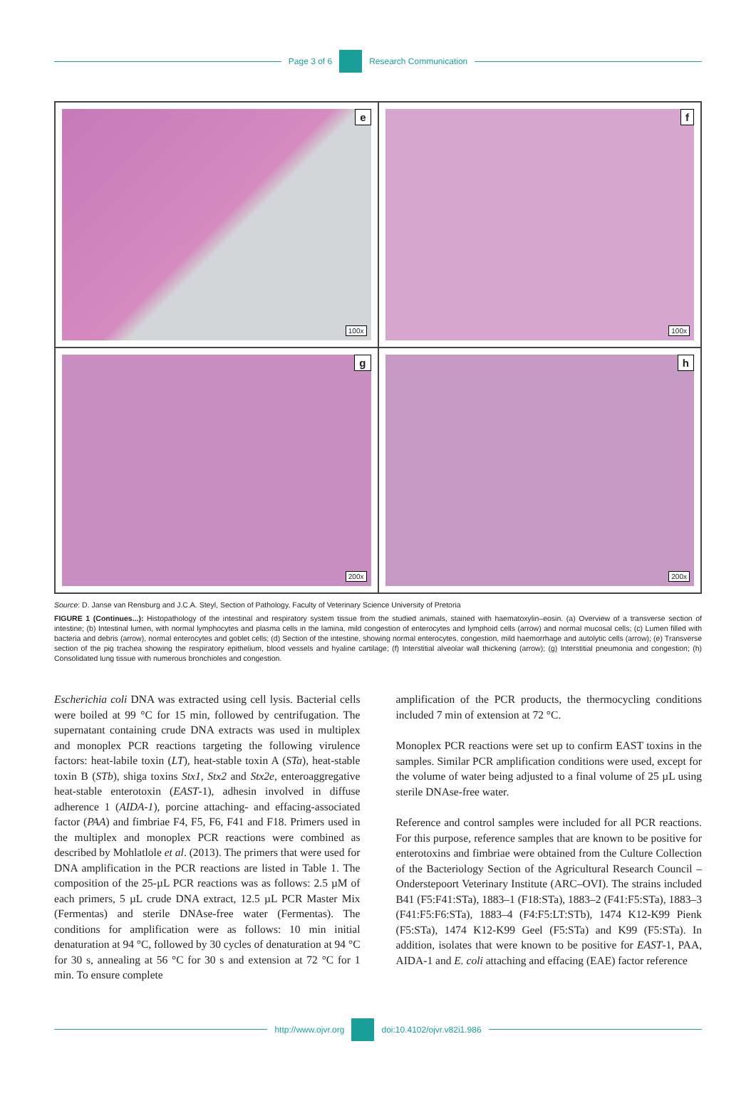Page 3 of 6 Research Communication
e
100x
f
100x
g
200x
h
200x
Source: D. Janse van Rensburg and J.C.A. Steyl, Section of Pathology, Faculty of Veterinary Science University of Pretoria
FIGURE 1 (Continues...): Histopathology of the intestinal and respiratory system tissue from the studied animals, stained with haematoxylin–eosin. (a) Overview of a transverse section of intestine; (b) Intestinal lumen, with normal lymphocytes and plasma cells in the lamina, mild congestion of enterocytes and lymphoid cells (arrow) and normal mucosal cells; (c) Lumen filled with bacteria and debris (arrow), normal enterocytes and goblet cells; (d) Section of the intestine, showing normal enterocytes, congestion, mild haemorrhage and autolytic cells (arrow); (e) Transverse section of the pig trachea showing the respiratory epithelium, blood vessels and hyaline cartilage; (f) Interstitial alveolar wall thickening (arrow); (g) Interstitial pneumonia and congestion; (h) Consolidated lung tissue with numerous bronchioles and congestion.
Escherichia coli DNA was extracted using cell lysis. Bacterial cells were boiled at 99 °C for 15 min, followed by centrifugation. The supernatant containing crude DNA extracts was used in multiplex and monoplex PCR reactions targeting the following virulence factors: heat-labile toxin (LT), heat-stable toxin A (STa), heat-stable toxin B (STb), shiga toxins Stx1, Stx2 and Stx2e, enteroaggregative heat-stable enterotoxin (EAST-1), adhesin involved in diffuse adherence 1 (AIDA-1), porcine attaching- and effacing-associated factor (PAA) and fimbriae F4, F5, F6, F41 and F18. Primers used in the multiplex and monoplex PCR reactions were combined as described by Mohlatlole et al. (2013). The primers that were used for DNA amplification in the PCR reactions are listed in Table 1. The composition of the 25-µL PCR reactions was as follows: 2.5 µM of each primers, 5 µL crude DNA extract, 12.5 µL PCR Master Mix (Fermentas) and sterile DNAse-free water (Fermentas). The conditions for amplification were as follows: 10 min initial denaturation at 94 °C, followed by 30 cycles of denaturation at 94 °C for 30 s, annealing at 56 °C for 30 s and extension at 72 °C for 1 min. To ensure complete
amplification of the PCR products, the thermocycling conditions included 7 min of extension at 72 °C.
Monoplex PCR reactions were set up to confirm EAST toxins in the samples. Similar PCR amplification conditions were used, except for the volume of water being adjusted to a final volume of 25 µL using sterile DNAse-free water.
Reference and control samples were included for all PCR reactions. For this purpose, reference samples that are known to be positive for enterotoxins and fimbriae were obtained from the Culture Collection of the Bacteriology Section of the Agricultural Research Council – Onderstepoort Veterinary Institute (ARC–OVI). The strains included B41 (F5:F41:STa), 1883–1 (F18:STa), 1883–2 (F41:F5:STa), 1883–3 (F41:F5:F6:STa), 1883–4 (F4:F5:LT:STb), 1474 K12-K99 Pienk (F5:STa), 1474 K12-K99 Geel (F5:STa) and K99 (F5:STa). In addition, isolates that were known to be positive for EAST-1, PAA, AIDA-1 and E. coli attaching and effacing (EAE) factor reference
http://www.ojvr.org doi:10.4102/ojvr.v82i1.986